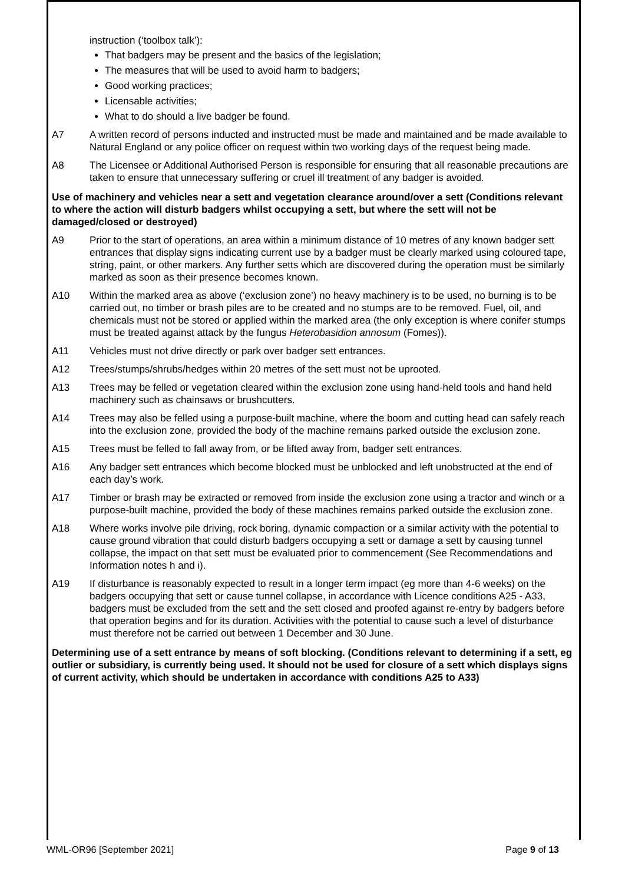instruction (‘toolbox talk’):
That badgers may be present and the basics of the legislation;
The measures that will be used to avoid harm to badgers;
Good working practices;
Licensable activities;
What to do should a live badger be found.
A7 A written record of persons inducted and instructed must be made and maintained and be made available to Natural England or any police officer on request within two working days of the request being made.
A8 The Licensee or Additional Authorised Person is responsible for ensuring that all reasonable precautions are taken to ensure that unnecessary suffering or cruel ill treatment of any badger is avoided.
Use of machinery and vehicles near a sett and vegetation clearance around/over a sett (Conditions relevant to where the action will disturb badgers whilst occupying a sett, but where the sett will not be damaged/closed or destroyed)
A9 Prior to the start of operations, an area within a minimum distance of 10 metres of any known badger sett entrances that display signs indicating current use by a badger must be clearly marked using coloured tape, string, paint, or other markers. Any further setts which are discovered during the operation must be similarly marked as soon as their presence becomes known.
A10 Within the marked area as above (‘exclusion zone’) no heavy machinery is to be used, no burning is to be carried out, no timber or brash piles are to be created and no stumps are to be removed. Fuel, oil, and chemicals must not be stored or applied within the marked area (the only exception is where conifer stumps must be treated against attack by the fungus Heterobasidion annosum (Fomes)).
A11 Vehicles must not drive directly or park over badger sett entrances.
A12 Trees/stumps/shrubs/hedges within 20 metres of the sett must not be uprooted.
A13 Trees may be felled or vegetation cleared within the exclusion zone using hand-held tools and hand held machinery such as chainsaws or brushcutters.
A14 Trees may also be felled using a purpose-built machine, where the boom and cutting head can safely reach into the exclusion zone, provided the body of the machine remains parked outside the exclusion zone.
A15 Trees must be felled to fall away from, or be lifted away from, badger sett entrances.
A16 Any badger sett entrances which become blocked must be unblocked and left unobstructed at the end of each day’s work.
A17 Timber or brash may be extracted or removed from inside the exclusion zone using a tractor and winch or a purpose-built machine, provided the body of these machines remains parked outside the exclusion zone.
A18 Where works involve pile driving, rock boring, dynamic compaction or a similar activity with the potential to cause ground vibration that could disturb badgers occupying a sett or damage a sett by causing tunnel collapse, the impact on that sett must be evaluated prior to commencement (See Recommendations and Information notes h and i).
A19 If disturbance is reasonably expected to result in a longer term impact (eg more than 4-6 weeks) on the badgers occupying that sett or cause tunnel collapse, in accordance with Licence conditions A25 - A33, badgers must be excluded from the sett and the sett closed and proofed against re-entry by badgers before that operation begins and for its duration. Activities with the potential to cause such a level of disturbance must therefore not be carried out between 1 December and 30 June.
Determining use of a sett entrance by means of soft blocking. (Conditions relevant to determining if a sett, eg outlier or subsidiary, is currently being used. It should not be used for closure of a sett which displays signs of current activity, which should be undertaken in accordance with conditions A25 to A33)
WML-OR96 [September 2021] Page 9 of 13